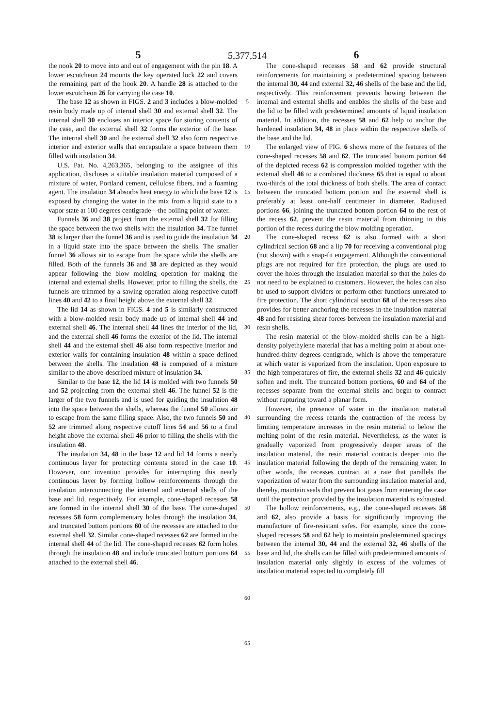5 5,377,514 6
the nook 20 to move into and out of engagement with the pin 18. A lower escutcheon 24 mounts the key operated lock 22 and covers the remaining part of the hook 20. A handle 28 is attached to the lower escutcheon 26 for carrying the case 10.
The base 12 as shown in FIGS. 2 and 3 includes a blow-molded resin body made up of internal shell 30 and external shell 32. The internal shell 30 encloses an interior space for storing contents of the case, and the external shell 32 forms the exterior of the base. The internal shell 30 and the external shell 32 also form respective interior and exterior walls that encapsulate a space between them filled with insulation 34.
U.S. Pat. No. 4,263,365, belonging to the assignee of this application, discloses a suitable insulation material composed of a mixture of water, Portland cement, cellulose fibers, and a foaming agent. The insulation 34 absorbs heat energy to which the base 12 is exposed by changing the water in the mix from a liquid state to a vapor state at 100 degrees centigrade—the boiling point of water.
Funnels 36 and 38 project from the external shell 32 for filling the space between the two shells with the insulation 34. The funnel 38 is larger than the funnel 36 and is used to guide the insulation 34 in a liquid state into the space between the shells. The smaller funnel 36 allows air to escape from the space while the shells are filled. Both of the funnels 36 and 38 are depicted as they would appear following the blow molding operation for making the internal and external shells. However, prior to filling the shells, the funnels are trimmed by a sawing operation along respective cutoff lines 40 and 42 to a final height above the external shell 32.
The lid 14 as shown in FIGS. 4 and 5 is similarly constructed with a blow-molded resin body made up of internal shell 44 and external shell 46. The internal shell 44 lines the interior of the lid, and the external shell 46 forms the exterior of the lid. The internal shell 44 and the external shell 46 also form respective interior and exterior walls for containing insulation 48 within a space defined between the shells. The insulation 48 is composed of a mixture similar to the above-described mixture of insulation 34.
Similar to the base 12, the lid 14 is molded with two funnels 50 and 52 projecting from the external shell 46. The funnel 52 is the larger of the two funnels and is used for guiding the insulation 48 into the space between the shells, whereas the funnel 50 allows air to escape from the same filling space. Also, the two funnels 50 and 52 are trimmed along respective cutoff lines 54 and 56 to a final height above the external shell 46 prior to filling the shells with the insulation 48.
The insulation 34, 48 in the base 12 and lid 14 forms a nearly continuous layer for protecting contents stored in the case 10. However, our invention provides for interrupting this nearly continuous layer by forming hollow reinforcements through the insulation interconnecting the internal and external shells of the base and lid, respectively. For example, cone-shaped recesses 58 are formed in the internal shell 30 of the base. The cone-shaped recesses 58 form complementary holes through the insulation 34, and truncated bottom portions 60 of the recesses are attached to the external shell 32. Similar cone-shaped recesses 62 are formed in the internal shell 44 of the lid. The cone-shaped recesses 62 form holes through the insulation 48 and include truncated bottom portions 64 attached to the external shell 46.
5
10
15
20
25
30
35
40
45
50
55
60
65
The cone-shaped recesses 58 and 62 provide structural reinforcements for maintaining a predetermined spacing between the internal 30, 44 and external 32, 46 shells of the base and the lid, respectively. This reinforcement prevents bowing between the internal and external shells and enables the shells of the base and the lid to be filled with predetermined amounts of liquid insulation material. In addition, the recesses 58 and 62 help to anchor the hardened insulation 34, 48 in place within the respective shells of the base and the lid.
The enlarged view of FIG. 6 shows more of the features of the cone-shaped recesses 58 and 62. The truncated bottom portion 64 of the depicted recess 62 is compression molded together with the external shell 46 to a combined thickness 65 that is equal to about two-thirds of the total thickness of both shells. The area of contact between the truncated bottom portion and the external shell is preferably at least one-half centimeter in diameter. Radiused portions 66, joining the truncated bottom portion 64 to the rest of the recess 62, prevent the resin material from thinning in this portion of the recess during the blow molding operation.
The cone-shaped recess 62 is also formed with a short cylindrical section 68 and a lip 70 for receiving a conventional plug (not shown) with a snap-fit engagement. Although the conventional plugs are not required for fire protection, the plugs are used to cover the holes through the insulation material so that the holes do not need to be explained to customers. However, the holes can also be used to support dividers or perform other functions unrelated to fire protection. The short cylindrical section 68 of the recesses also provides for better anchoring the recesses in the insulation material 48 and for resisting shear forces between the insulation material and resin shells.
The resin material of the blow-molded shells can be a high-density polyethylene material that has a melting point at about one-hundred-thirty degrees centigrade, which is above the temperature at which water is vaporized from the insulation. Upon exposure to the high temperatures of fire, the external shells 32 and 46 quickly soften and melt. The truncated bottom portions, 60 and 64 of the recesses separate from the external shells and begin to contract without rupturing toward a planar form.
However, the presence of water in the insulation material surrounding the recess retards the contraction of the recess by limiting temperature increases in the resin material to below the melting point of the resin material. Nevertheless, as the water is gradually vaporized from progressively deeper areas of the insulation material, the resin material contracts deeper into the insulation material following the depth of the remaining water. In other words, the recesses contract at a rate that parallels the vaporization of water from the surrounding insulation material and, thereby, maintain seals that prevent hot gases from entering the case until the protection provided by the insulation material is exhausted.
The hollow reinforcements, e.g., the cone-shaped recesses 58 and 62, also provide a basis for significantly improving the manufacture of fire-resistant safes. For example, since the cone-shaped recesses 58 and 62 help to maintain predetermined spacings between the internal 30, 44 and the external 32, 46 shells of the base and lid, the shells can be filled with predetermined amounts of insulation material only slightly in excess of the volumes of insulation material expected to completely fill